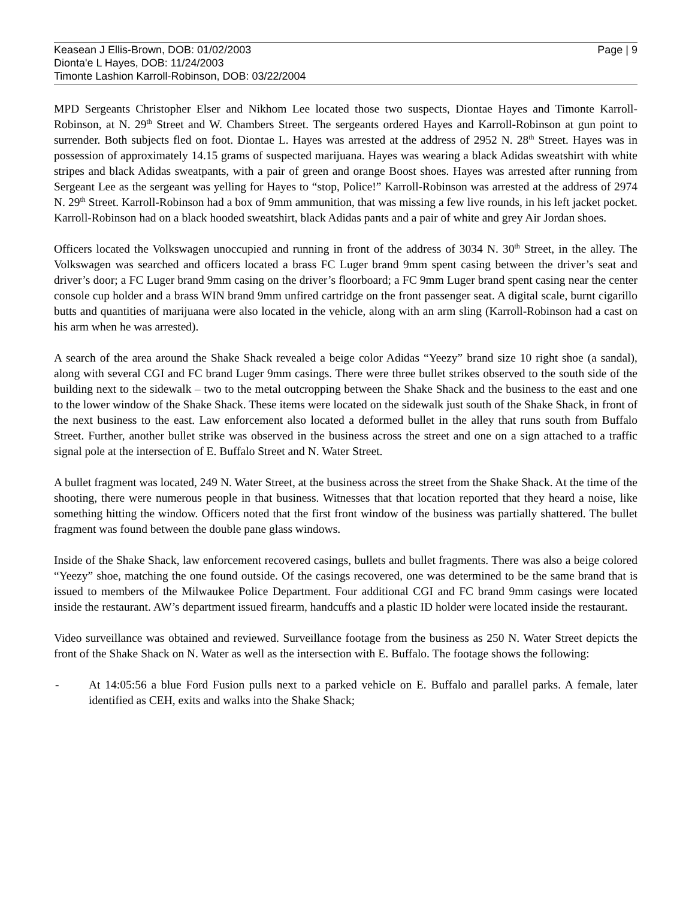Keasean J Ellis-Brown, DOB: 01/02/2003
Dionta'e L Hayes, DOB: 11/24/2003
Timonte Lashion Karroll-Robinson, DOB: 03/22/2004
Page | 9
MPD Sergeants Christopher Elser and Nikhom Lee located those two suspects, Diontae Hayes and Timonte Karroll-Robinson, at N. 29<sup>th</sup> Street and W. Chambers Street. The sergeants ordered Hayes and Karroll-Robinson at gun point to surrender. Both subjects fled on foot. Diontae L. Hayes was arrested at the address of 2952 N. 28<sup>th</sup> Street. Hayes was in possession of approximately 14.15 grams of suspected marijuana. Hayes was wearing a black Adidas sweatshirt with white stripes and black Adidas sweatpants, with a pair of green and orange Boost shoes. Hayes was arrested after running from Sergeant Lee as the sergeant was yelling for Hayes to “stop, Police!” Karroll-Robinson was arrested at the address of 2974 N. 29<sup>th</sup> Street. Karroll-Robinson had a box of 9mm ammunition, that was missing a few live rounds, in his left jacket pocket. Karroll-Robinson had on a black hooded sweatshirt, black Adidas pants and a pair of white and grey Air Jordan shoes.
Officers located the Volkswagen unoccupied and running in front of the address of 3034 N. 30<sup>th</sup> Street, in the alley. The Volkswagen was searched and officers located a brass FC Luger brand 9mm spent casing between the driver’s seat and driver’s door; a FC Luger brand 9mm casing on the driver’s floorboard; a FC 9mm Luger brand spent casing near the center console cup holder and a brass WIN brand 9mm unfired cartridge on the front passenger seat. A digital scale, burnt cigarillo butts and quantities of marijuana were also located in the vehicle, along with an arm sling (Karroll-Robinson had a cast on his arm when he was arrested).
A search of the area around the Shake Shack revealed a beige color Adidas “Yeezy” brand size 10 right shoe (a sandal), along with several CGI and FC brand Luger 9mm casings. There were three bullet strikes observed to the south side of the building next to the sidewalk – two to the metal outcropping between the Shake Shack and the business to the east and one to the lower window of the Shake Shack. These items were located on the sidewalk just south of the Shake Shack, in front of the next business to the east. Law enforcement also located a deformed bullet in the alley that runs south from Buffalo Street. Further, another bullet strike was observed in the business across the street and one on a sign attached to a traffic signal pole at the intersection of E. Buffalo Street and N. Water Street.
A bullet fragment was located, 249 N. Water Street, at the business across the street from the Shake Shack. At the time of the shooting, there were numerous people in that business. Witnesses that that location reported that they heard a noise, like something hitting the window. Officers noted that the first front window of the business was partially shattered. The bullet fragment was found between the double pane glass windows.
Inside of the Shake Shack, law enforcement recovered casings, bullets and bullet fragments. There was also a beige colored “Yeezy” shoe, matching the one found outside. Of the casings recovered, one was determined to be the same brand that is issued to members of the Milwaukee Police Department. Four additional CGI and FC brand 9mm casings were located inside the restaurant. AW’s department issued firearm, handcuffs and a plastic ID holder were located inside the restaurant.
Video surveillance was obtained and reviewed. Surveillance footage from the business as 250 N. Water Street depicts the front of the Shake Shack on N. Water as well as the intersection with E. Buffalo. The footage shows the following:
- At 14:05:56 a blue Ford Fusion pulls next to a parked vehicle on E. Buffalo and parallel parks. A female, later identified as CEH, exits and walks into the Shake Shack;